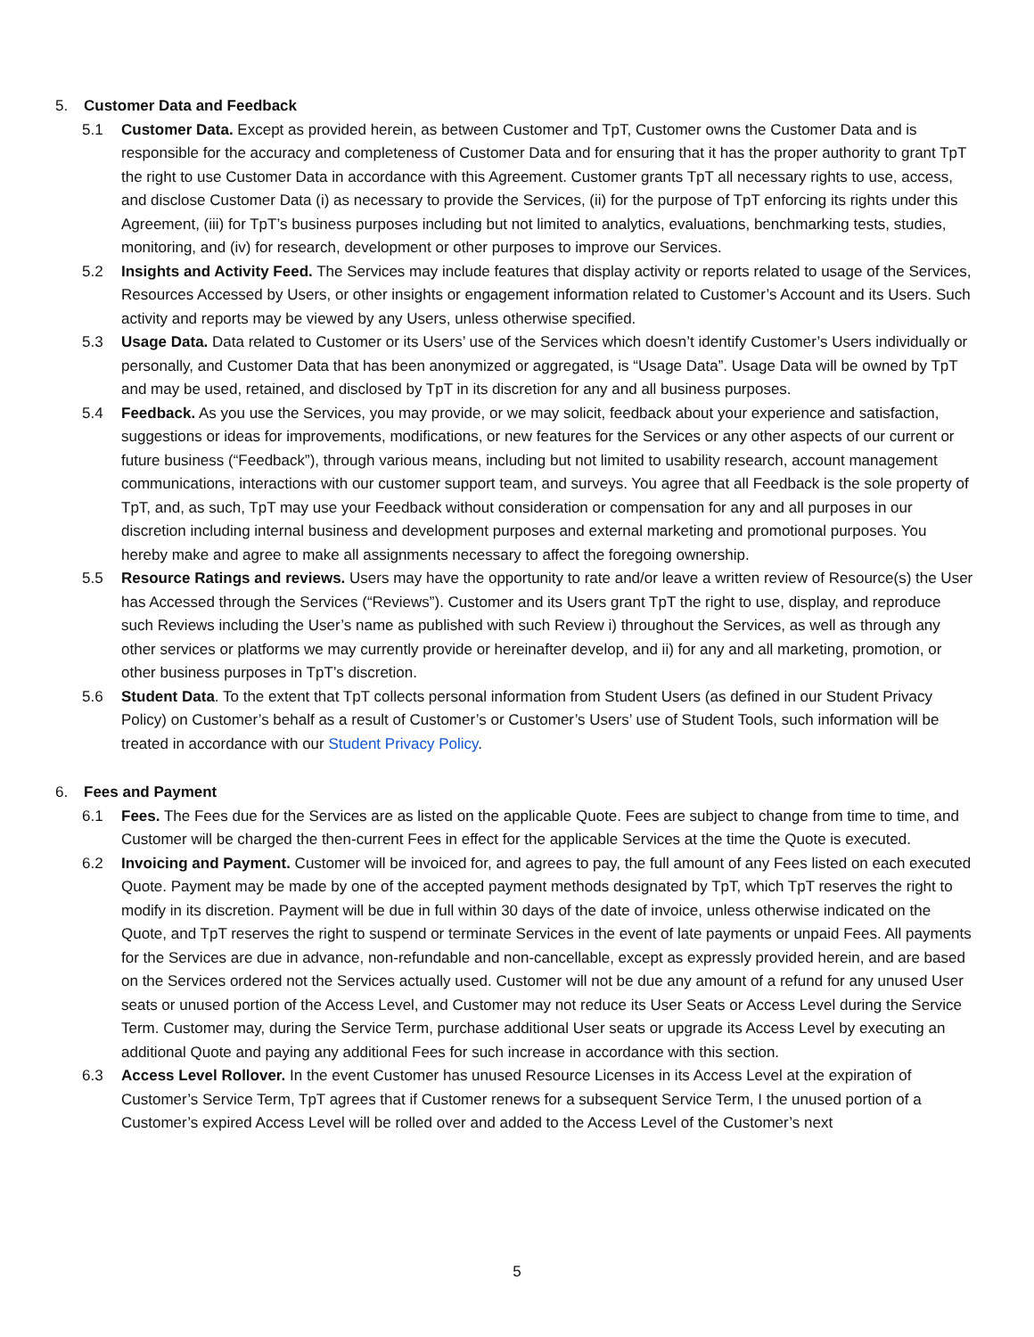5. Customer Data and Feedback
5.1 Customer Data. Except as provided herein, as between Customer and TpT, Customer owns the Customer Data and is responsible for the accuracy and completeness of Customer Data and for ensuring that it has the proper authority to grant TpT the right to use Customer Data in accordance with this Agreement. Customer grants TpT all necessary rights to use, access, and disclose Customer Data (i) as necessary to provide the Services, (ii) for the purpose of TpT enforcing its rights under this Agreement, (iii) for TpT’s business purposes including but not limited to analytics, evaluations, benchmarking tests, studies, monitoring, and (iv) for research, development or other purposes to improve our Services.
5.2 Insights and Activity Feed. The Services may include features that display activity or reports related to usage of the Services, Resources Accessed by Users, or other insights or engagement information related to Customer’s Account and its Users. Such activity and reports may be viewed by any Users, unless otherwise specified.
5.3 Usage Data. Data related to Customer or its Users’ use of the Services which doesn’t identify Customer’s Users individually or personally, and Customer Data that has been anonymized or aggregated, is “Usage Data”. Usage Data will be owned by TpT and may be used, retained, and disclosed by TpT in its discretion for any and all business purposes.
5.4 Feedback. As you use the Services, you may provide, or we may solicit, feedback about your experience and satisfaction, suggestions or ideas for improvements, modifications, or new features for the Services or any other aspects of our current or future business (“Feedback”), through various means, including but not limited to usability research, account management communications, interactions with our customer support team, and surveys. You agree that all Feedback is the sole property of TpT, and, as such, TpT may use your Feedback without consideration or compensation for any and all purposes in our discretion including internal business and development purposes and external marketing and promotional purposes. You hereby make and agree to make all assignments necessary to affect the foregoing ownership.
5.5 Resource Ratings and reviews. Users may have the opportunity to rate and/or leave a written review of Resource(s) the User has Accessed through the Services (“Reviews”). Customer and its Users grant TpT the right to use, display, and reproduce such Reviews including the User’s name as published with such Review i) throughout the Services, as well as through any other services or platforms we may currently provide or hereinafter develop, and ii) for any and all marketing, promotion, or other business purposes in TpT’s discretion.
5.6 Student Data. To the extent that TpT collects personal information from Student Users (as defined in our Student Privacy Policy) on Customer’s behalf as a result of Customer’s or Customer’s Users’ use of Student Tools, such information will be treated in accordance with our Student Privacy Policy.
6. Fees and Payment
6.1 Fees. The Fees due for the Services are as listed on the applicable Quote. Fees are subject to change from time to time, and Customer will be charged the then-current Fees in effect for the applicable Services at the time the Quote is executed.
6.2 Invoicing and Payment. Customer will be invoiced for, and agrees to pay, the full amount of any Fees listed on each executed Quote. Payment may be made by one of the accepted payment methods designated by TpT, which TpT reserves the right to modify in its discretion. Payment will be due in full within 30 days of the date of invoice, unless otherwise indicated on the Quote, and TpT reserves the right to suspend or terminate Services in the event of late payments or unpaid Fees. All payments for the Services are due in advance, non-refundable and non-cancellable, except as expressly provided herein, and are based on the Services ordered not the Services actually used. Customer will not be due any amount of a refund for any unused User seats or unused portion of the Access Level, and Customer may not reduce its User Seats or Access Level during the Service Term. Customer may, during the Service Term, purchase additional User seats or upgrade its Access Level by executing an additional Quote and paying any additional Fees for such increase in accordance with this section.
6.3 Access Level Rollover. In the event Customer has unused Resource Licenses in its Access Level at the expiration of Customer’s Service Term, TpT agrees that if Customer renews for a subsequent Service Term, I the unused portion of a Customer’s expired Access Level will be rolled over and added to the Access Level of the Customer’s next
5